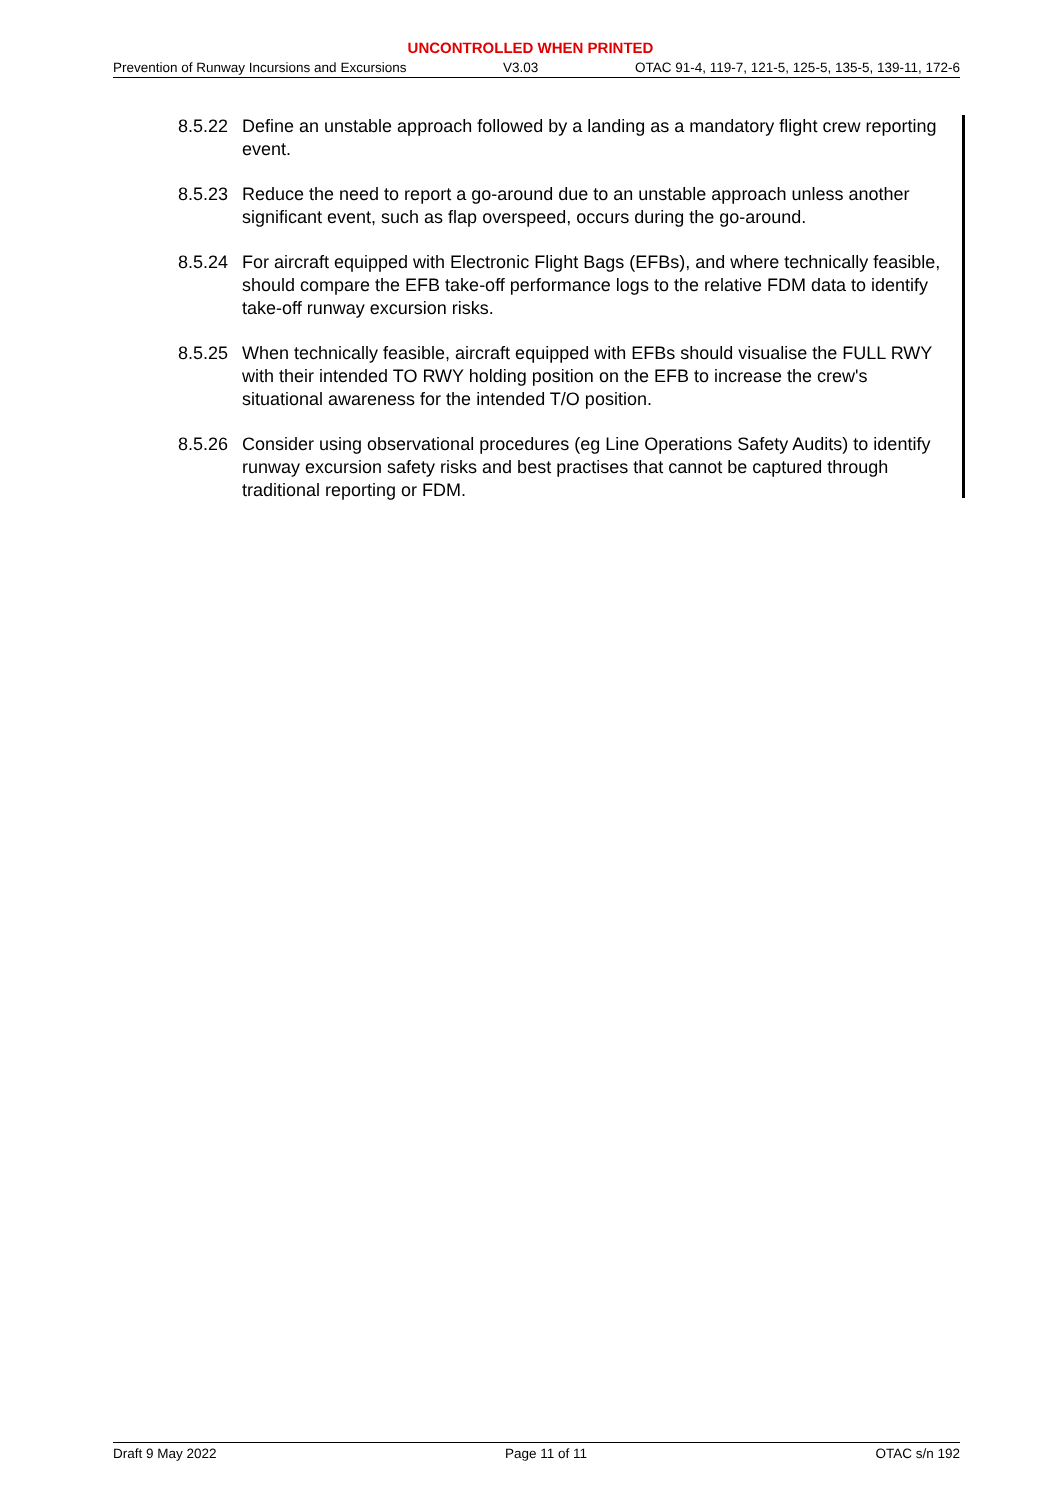UNCONTROLLED WHEN PRINTED
Prevention of Runway Incursions and Excursions V3.03 OTAC 91-4, 119-7, 121-5, 125-5, 135-5, 139-11, 172-6
8.5.22
Define an unstable approach followed by a landing as a mandatory flight crew reporting event.
8.5.23
Reduce the need to report a go-around due to an unstable approach unless another significant event, such as flap overspeed, occurs during the go-around.
8.5.24
For aircraft equipped with Electronic Flight Bags (EFBs), and where technically feasible, should compare the EFB take-off performance logs to the relative FDM data to identify take-off runway excursion risks.
8.5.25
When technically feasible, aircraft equipped with EFBs should visualise the FULL RWY with their intended TO RWY holding position on the EFB to increase the crew's situational awareness for the intended T/O position.
8.5.26
Consider using observational procedures (eg Line Operations Safety Audits) to identify runway excursion safety risks and best practises that cannot be captured through traditional reporting or FDM.
Draft 9 May 2022 Page 11 of 11 OTAC s/n 192